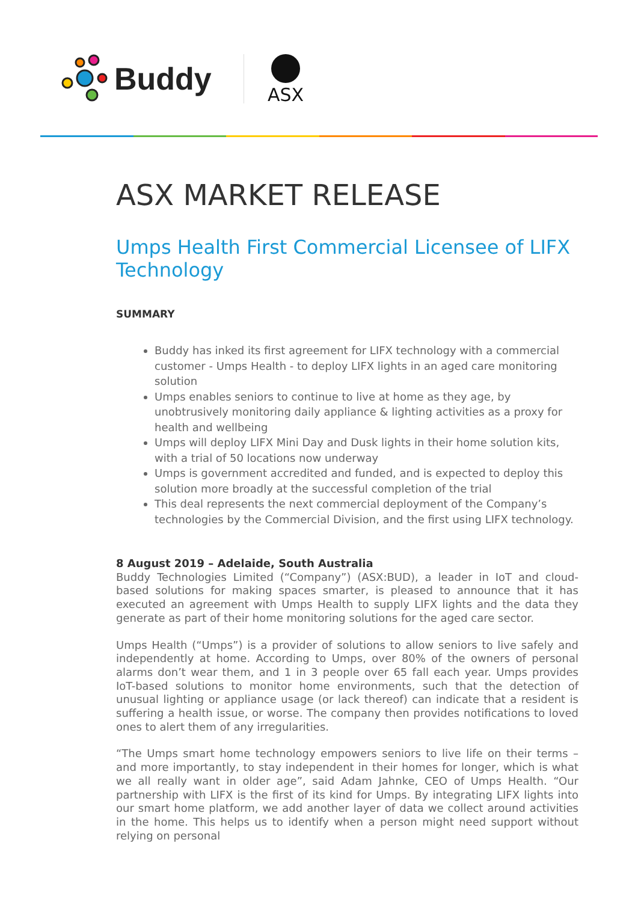Buddy ASX
ASX MARKET RELEASE
Umps Health First Commercial Licensee of LIFX Technology
SUMMARY
Buddy has inked its first agreement for LIFX technology with a commercial customer - Umps Health - to deploy LIFX lights in an aged care monitoring solution
Umps enables seniors to continue to live at home as they age, by unobtrusively monitoring daily appliance & lighting activities as a proxy for health and wellbeing
Umps will deploy LIFX Mini Day and Dusk lights in their home solution kits, with a trial of 50 locations now underway
Umps is government accredited and funded, and is expected to deploy this solution more broadly at the successful completion of the trial
This deal represents the next commercial deployment of the Company’s technologies by the Commercial Division, and the first using LIFX technology.
8 August 2019 – Adelaide, South Australia
Buddy Technologies Limited (“Company”) (ASX:BUD), a leader in IoT and cloud-based solutions for making spaces smarter, is pleased to announce that it has executed an agreement with Umps Health to supply LIFX lights and the data they generate as part of their home monitoring solutions for the aged care sector.
Umps Health (“Umps”) is a provider of solutions to allow seniors to live safely and independently at home. According to Umps, over 80% of the owners of personal alarms don’t wear them, and 1 in 3 people over 65 fall each year. Umps provides IoT-based solutions to monitor home environments, such that the detection of unusual lighting or appliance usage (or lack thereof) can indicate that a resident is suffering a health issue, or worse. The company then provides notifications to loved ones to alert them of any irregularities.
“The Umps smart home technology empowers seniors to live life on their terms – and more importantly, to stay independent in their homes for longer, which is what we all really want in older age”, said Adam Jahnke, CEO of Umps Health. “Our partnership with LIFX is the first of its kind for Umps. By integrating LIFX lights into our smart home platform, we add another layer of data we collect around activities in the home. This helps us to identify when a person might need support without relying on personal